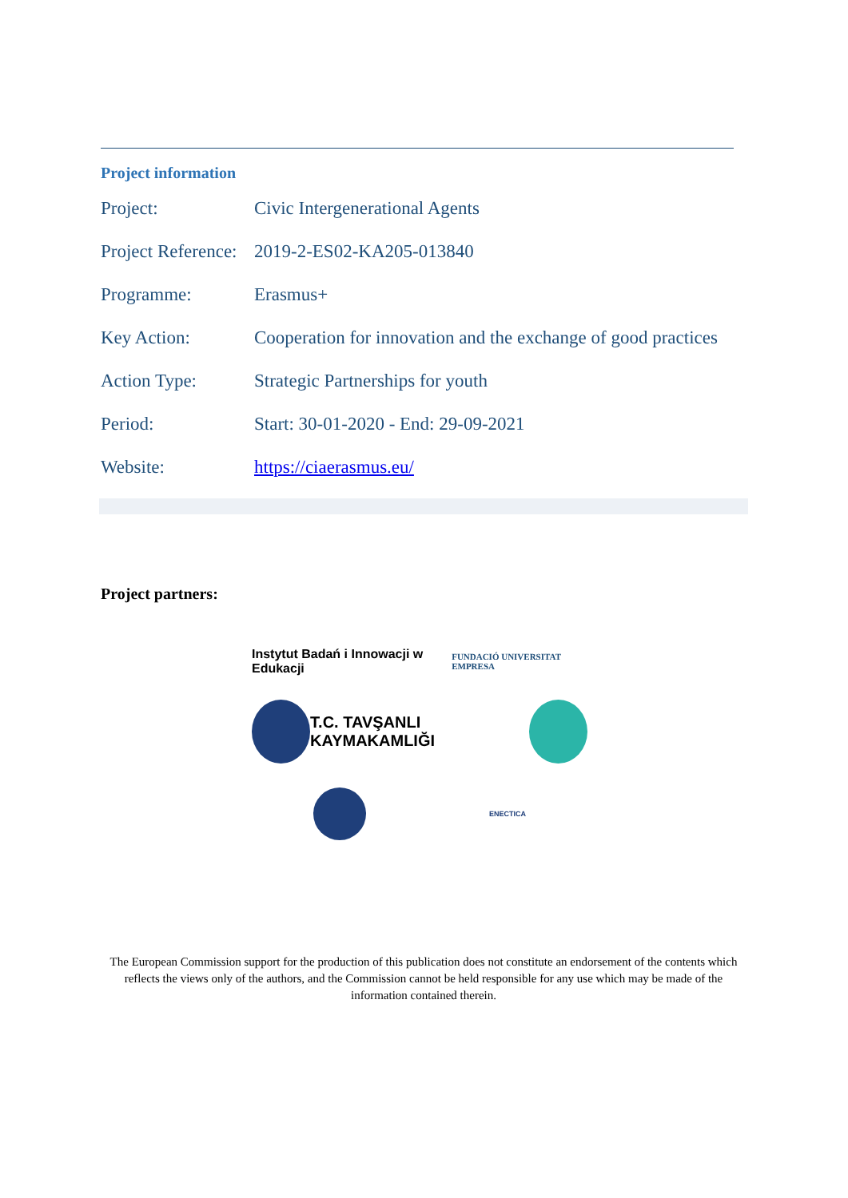Project information
| Project: | Civic Intergenerational Agents |
| Project Reference: | 2019-2-ES02-KA205-013840 |
| Programme: | Erasmus+ |
| Key Action: | Cooperation for innovation and the exchange of good practices |
| Action Type: | Strategic Partnerships for youth |
| Period: | Start: 30-01-2020 - End: 29-09-2021 |
| Website: | https://ciaerasmus.eu/ |
Project partners:
Instytut Badań i Innowacji w Edukacji FUNDACIÓ UNIVERSITAT EMPRESA
T.C. TAVŞANLI KAYMAKAMLIĞI
ENECTICA
The European Commission support for the production of this publication does not constitute an endorsement of the contents which reflects the views only of the authors, and the Commission cannot be held responsible for any use which may be made of the information contained therein.